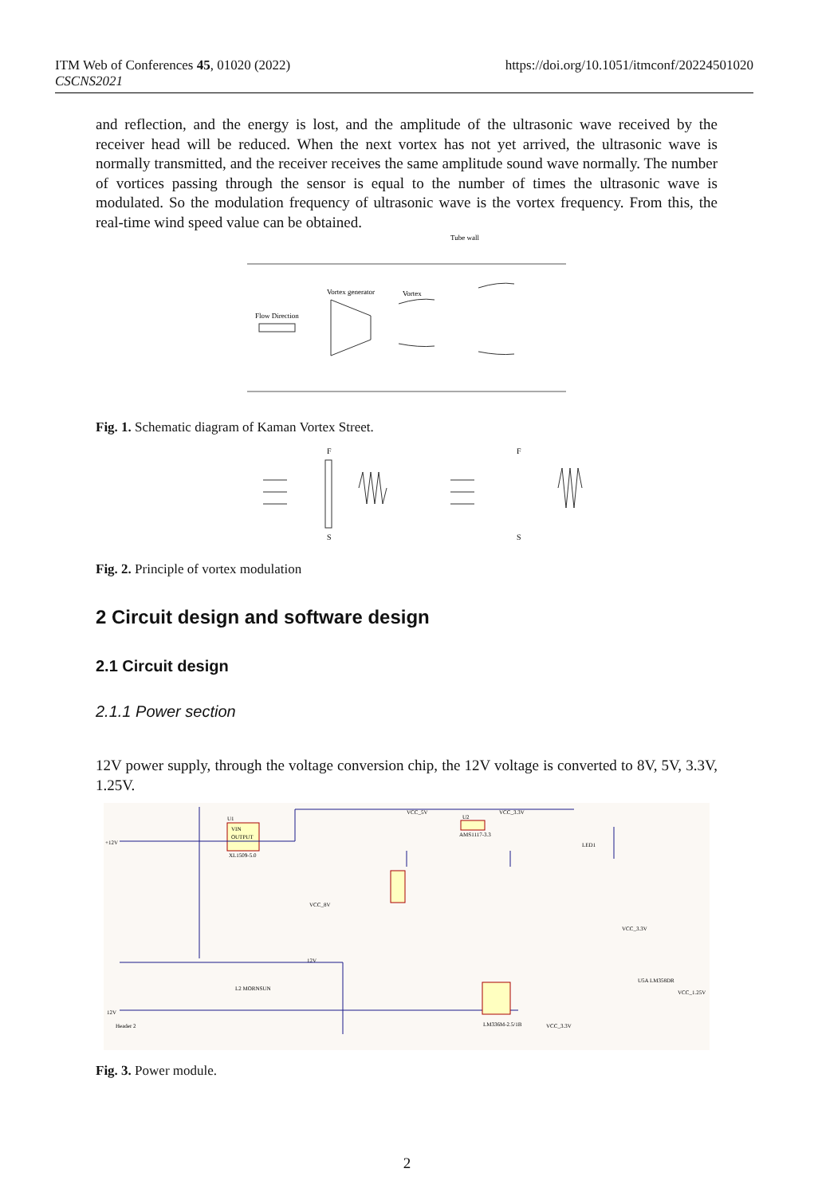ITM Web of Conferences 45, 01020 (2022)
CSCNS2021
https://doi.org/10.1051/itmconf/20224501020
and reflection, and the energy is lost, and the amplitude of the ultrasonic wave received by the receiver head will be reduced. When the next vortex has not yet arrived, the ultrasonic wave is normally transmitted, and the receiver receives the same amplitude sound wave normally. The number of vortices passing through the sensor is equal to the number of times the ultrasonic wave is modulated. So the modulation frequency of ultrasonic wave is the vortex frequency. From this, the real-time wind speed value can be obtained.
Tube wall
Vortex generator
Vortex
Flow Direction
Fig. 1. Schematic diagram of Kaman Vortex Street.
F
S
F
S
Fig. 2. Principle of vortex modulation
2 Circuit design and software design
2.1 Circuit design
2.1.1 Power section
12V power supply, through the voltage conversion chip, the 12V voltage is converted to 8V, 5V, 3.3V, 1.25V.
U1
VIN
OUTPUT
XL1509-5.0
U2
AMS1117-3.3
VCC_5V
VCC_3.3V
+12V
LED1
VCC_3.3V
U5A LM358DR
VCC_1.25V
VCC_8V
12V
12V
Header 2
L2 MORNSUN
LM336M-2.5/1B
VCC_3.3V
Fig. 3. Power module.
2